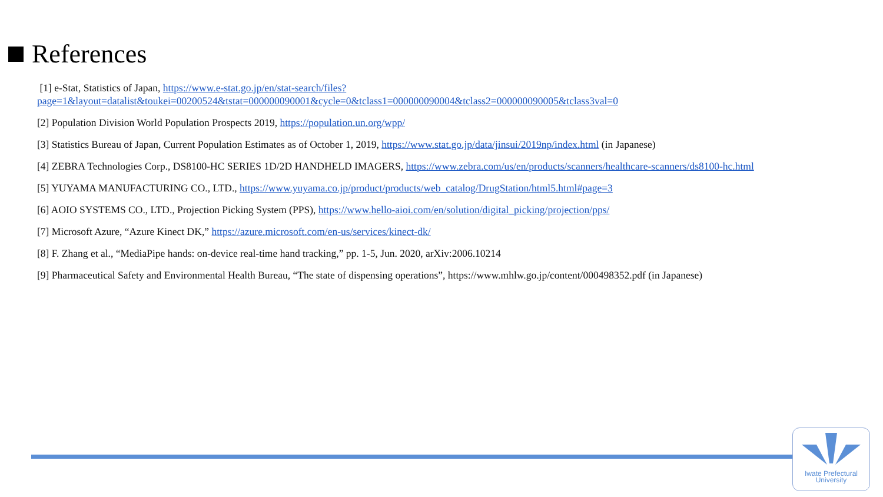References
[1] e-Stat, Statistics of Japan, https://www.e-stat.go.jp/en/stat-search/files?page=1&layout=datalist&toukei=00200524&tstat=000000090001&cycle=0&tclass1=000000090004&tclass2=000000090005&tclass3val=0
[2] Population Division World Population Prospects 2019, https://population.un.org/wpp/
[3] Statistics Bureau of Japan, Current Population Estimates as of October 1, 2019, https://www.stat.go.jp/data/jinsui/2019np/index.html (in Japanese)
[4] ZEBRA Technologies Corp., DS8100-HC SERIES 1D/2D HANDHELD IMAGERS, https://www.zebra.com/us/en/products/scanners/healthcare-scanners/ds8100-hc.html
[5] YUYAMA MANUFACTURING CO., LTD., https://www.yuyama.co.jp/product/products/web_catalog/DrugStation/html5.html#page=3
[6] AOIO SYSTEMS CO., LTD., Projection Picking System (PPS), https://www.hello-aioi.com/en/solution/digital_picking/projection/pps/
[7] Microsoft Azure, “Azure Kinect DK,” https://azure.microsoft.com/en-us/services/kinect-dk/
[8] F. Zhang et al., “MediaPipe hands: on-device real-time hand tracking,” pp. 1-5, Jun. 2020, arXiv:2006.10214
[9] Pharmaceutical Safety and Environmental Health Bureau, “The state of dispensing operations”, https://www.mhlw.go.jp/content/000498352.pdf (in Japanese)
Iwate Prefectural
University